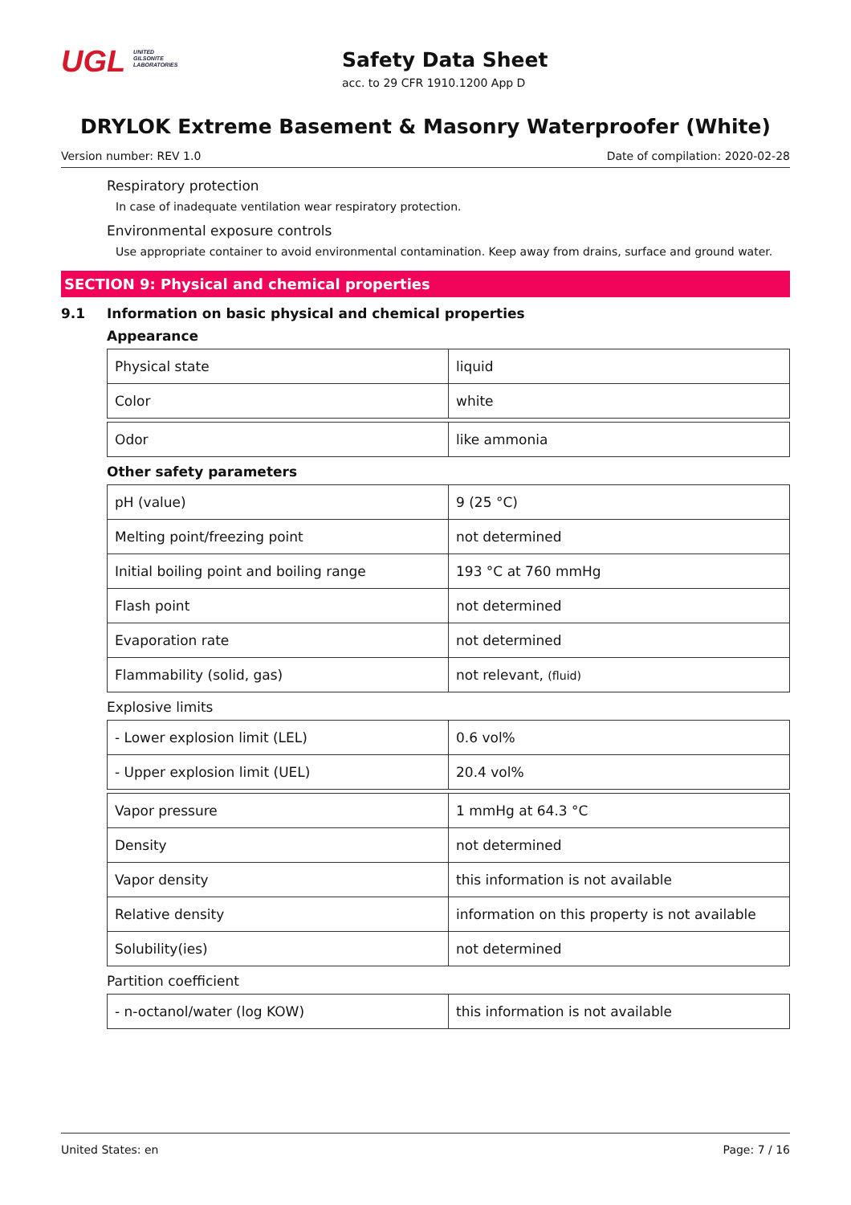UGL UNITED
GILSONITE
LABORATORIES
Safety Data Sheet
acc. to 29 CFR 1910.1200 App D
DRYLOK Extreme Basement & Masonry Waterproofer (White)
Version number: REV 1.0 Date of compilation: 2020-02-28
Respiratory protection
In case of inadequate ventilation wear respiratory protection.
Environmental exposure controls
Use appropriate container to avoid environmental contamination. Keep away from drains, surface and ground water.
SECTION 9: Physical and chemical properties
9.1 Information on basic physical and chemical properties
Appearance
| Physical state | liquid |
| Color | white |
| Odor | like ammonia |
Other safety parameters
| pH (value) | 9 (25 °C) |
| Melting point/freezing point | not determined |
| Initial boiling point and boiling range | 193 °C at 760 mmHg |
| Flash point | not determined |
| Evaporation rate | not determined |
| Flammability (solid, gas) | not relevant, (fluid) |
Explosive limits
| - Lower explosion limit (LEL) | 0.6 vol% |
| - Upper explosion limit (UEL) | 20.4 vol% |
| Vapor pressure | 1 mmHg at 64.3 °C |
| Density | not determined |
| Vapor density | this information is not available |
| Relative density | information on this property is not available |
| Solubility(ies) | not determined |
Partition coefficient
| - n-octanol/water (log KOW) | this information is not available |
United States: en Page: 7 / 16